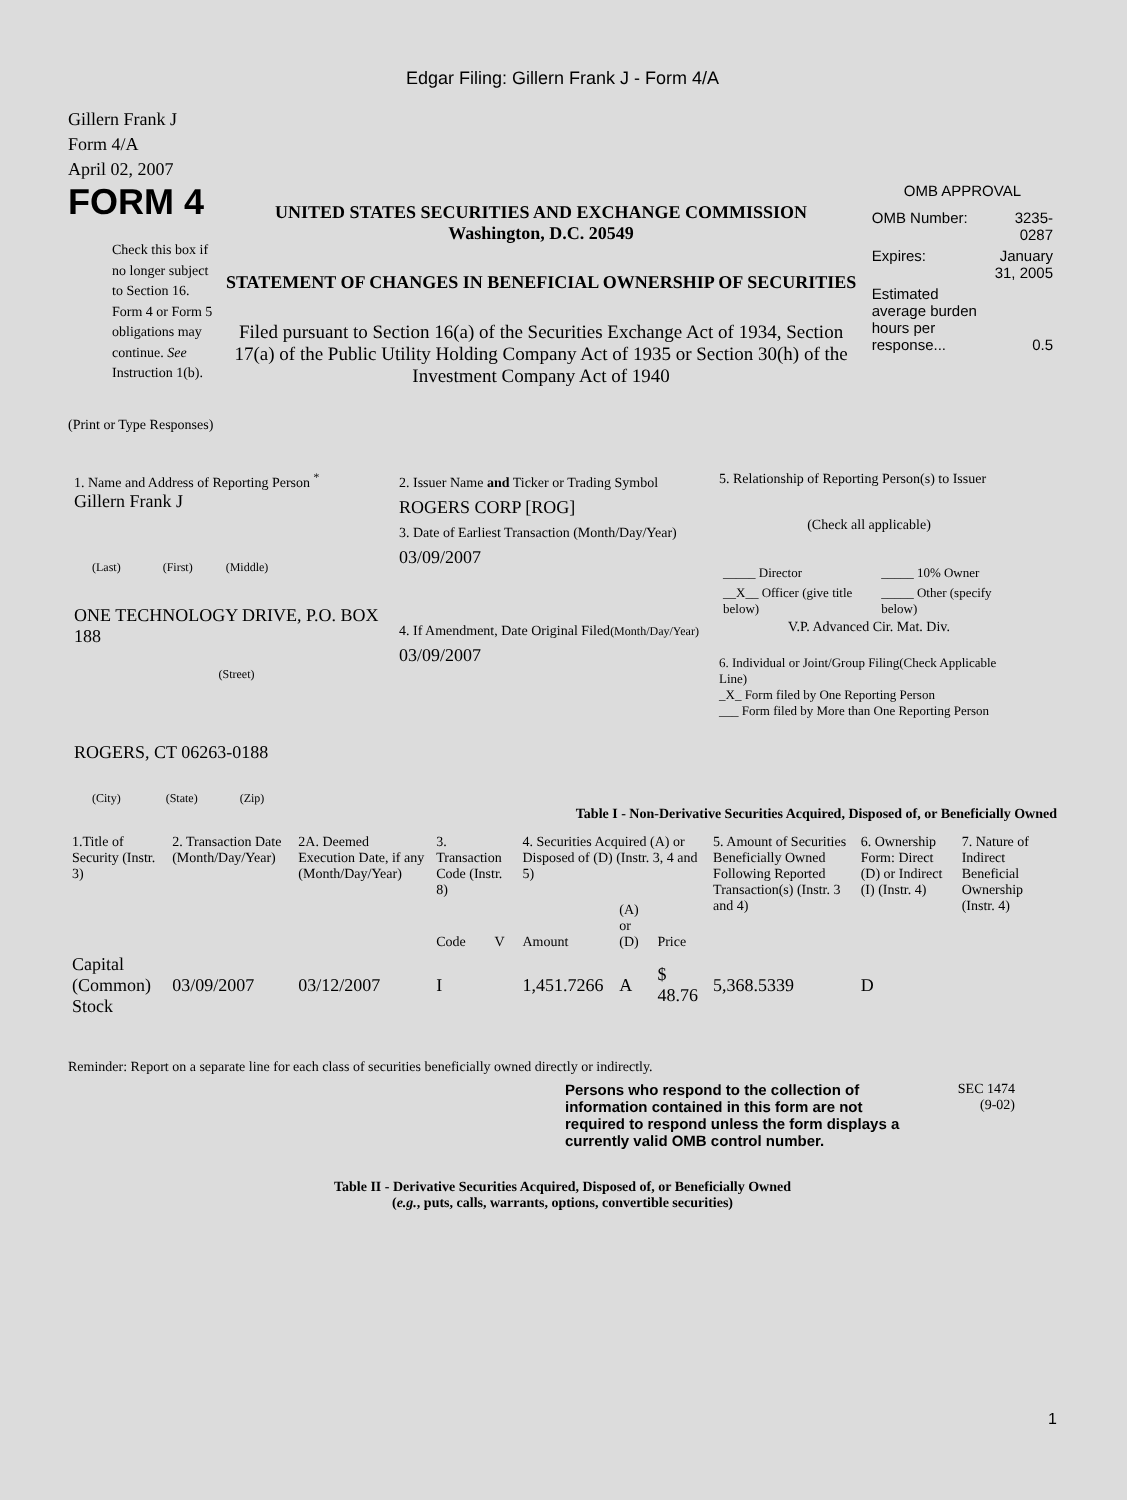Edgar Filing: Gillern Frank J - Form 4/A
Gillern Frank J
Form 4/A
April 02, 2007
FORM 4
Check this box if no longer subject to Section 16. Form 4 or Form 5 obligations may continue. See Instruction 1(b).
UNITED STATES SECURITIES AND EXCHANGE COMMISSION
Washington, D.C. 20549
STATEMENT OF CHANGES IN BENEFICIAL OWNERSHIP OF SECURITIES
Filed pursuant to Section 16(a) of the Securities Exchange Act of 1934, Section 17(a) of the Public Utility Holding Company Act of 1935 or Section 30(h) of the Investment Company Act of 1940
OMB APPROVAL
| OMB Number: | 3235-0287 |
| Expires: | January 31, 2005 |
| Estimated average burden hours per response... | 0.5 |
(Print or Type Responses)
1. Name and Address of Reporting Person <sup>*</sup>
Gillern Frank J
(Last) (First) (Middle)
ONE TECHNOLOGY DRIVE, P.O. BOX 188
(Street)
ROGERS, CT 06263-0188
(City) (State) (Zip)
2. Issuer Name and Ticker or Trading Symbol
ROGERS CORP [ROG]
3. Date of Earliest Transaction (Month/Day/Year)
03/09/2007
4. If Amendment, Date Original Filed(Month/Day/Year)
03/09/2007
5. Relationship of Reporting Person(s) to Issuer
(Check all applicable)
| _____ Director | _____ 10% Owner |
| __X__ Officer (give title below) | _____ Other (specify below) |
V.P. Advanced Cir. Mat. Div.
6. Individual or Joint/Group Filing(Check Applicable Line)
_X_ Form filed by One Reporting Person
___ Form filed by More than One Reporting Person
Table I - Non-Derivative Securities Acquired, Disposed of, or Beneficially Owned
| 1.Title of Security (Instr. 3) | 2. Transaction Date (Month/Day/Year) | 2A. Deemed Execution Date, if any (Month/Day/Year) | 3. Transaction Code (Instr. 8) | | 4. Securities Acquired (A) or Disposed of (D) (Instr. 3, 4 and 5) | | | 5. Amount of Securities Beneficially Owned Following Reported Transaction(s) (Instr. 3 and 4) | 6. Ownership Form: Direct (D) or Indirect (I) (Instr. 4) | 7. Nature of Indirect Beneficial Ownership (Instr. 4) |
| --- | --- | --- | --- | --- | --- | --- | --- | --- | --- | --- |
| | | | Code | V | Amount | (A) or (D) | Price | | | |
| Capital (Common) Stock | 03/09/2007 | 03/12/2007 | I | | 1,451.7266 | A | $ 48.76 | 5,368.5339 | D | |
Reminder: Report on a separate line for each class of securities beneficially owned directly or indirectly.
Persons who respond to the collection of information contained in this form are not required to respond unless the form displays a currently valid OMB control number.
SEC 1474
(9-02)
Table II - Derivative Securities Acquired, Disposed of, or Beneficially Owned
(e.g., puts, calls, warrants, options, convertible securities)
1